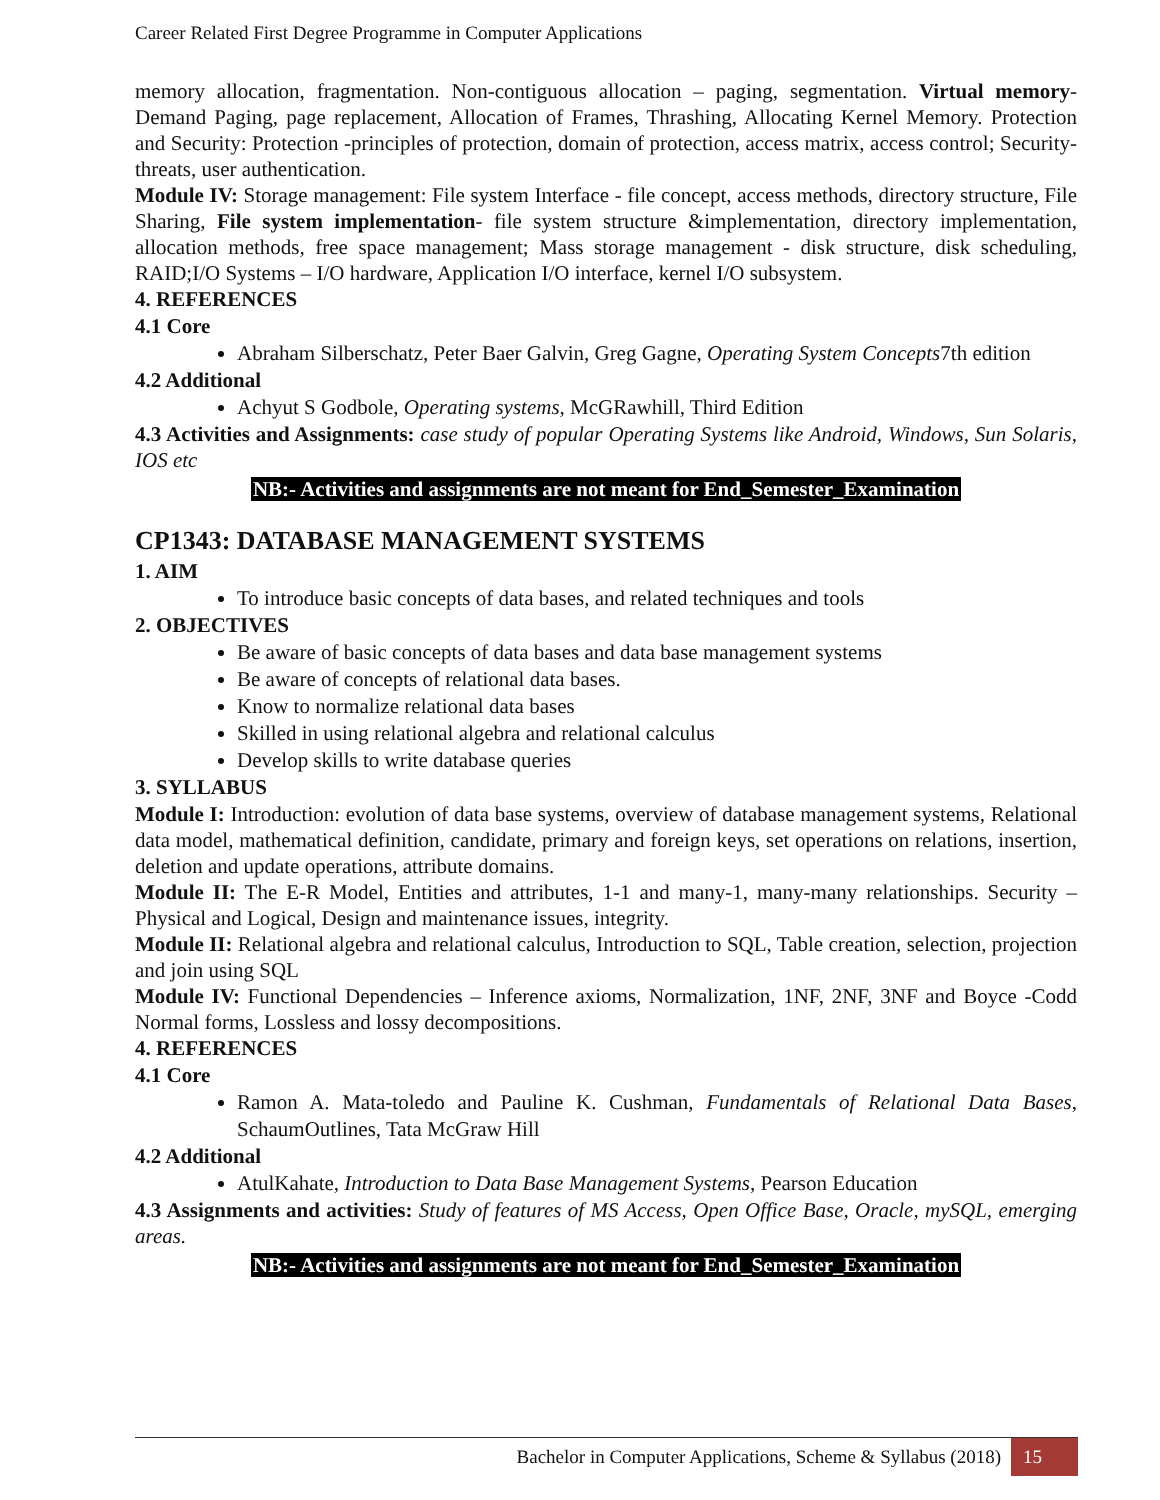Career Related First Degree Programme in Computer Applications
memory allocation, fragmentation. Non-contiguous allocation – paging, segmentation. Virtual memory- Demand Paging, page replacement, Allocation of Frames, Thrashing, Allocating Kernel Memory. Protection and Security: Protection -principles of protection, domain of protection, access matrix, access control; Security- threats, user authentication.
Module IV: Storage management: File system Interface - file concept, access methods, directory structure, File Sharing, File system implementation- file system structure &implementation, directory implementation, allocation methods, free space management; Mass storage management - disk structure, disk scheduling, RAID;I/O Systems – I/O hardware, Application I/O interface, kernel I/O subsystem.
4. REFERENCES
4.1 Core
Abraham Silberschatz, Peter Baer Galvin, Greg Gagne, Operating System Concepts7th edition
4.2 Additional
Achyut S Godbole, Operating systems, McGRawhill, Third Edition
4.3 Activities and Assignments: case study of popular Operating Systems like Android, Windows, Sun Solaris, IOS etc
NB:- Activities and assignments are not meant for End_Semester_Examination
CP1343: DATABASE MANAGEMENT SYSTEMS
1. AIM
To introduce basic concepts of data bases, and related techniques and tools
2. OBJECTIVES
Be aware of basic concepts of data bases and data base management systems
Be aware of concepts of relational data bases.
Know to normalize relational data bases
Skilled in using relational algebra and relational calculus
Develop skills to write database queries
3. SYLLABUS
Module I: Introduction: evolution of data base systems, overview of database management systems, Relational data model, mathematical definition, candidate, primary and foreign keys, set operations on relations, insertion, deletion and update operations, attribute domains.
Module II: The E-R Model, Entities and attributes, 1-1 and many-1, many-many relationships. Security – Physical and Logical, Design and maintenance issues, integrity.
Module II: Relational algebra and relational calculus, Introduction to SQL, Table creation, selection, projection and join using SQL
Module IV: Functional Dependencies – Inference axioms, Normalization, 1NF, 2NF, 3NF and Boyce -Codd Normal forms, Lossless and lossy decompositions.
4. REFERENCES
4.1 Core
Ramon A. Mata-toledo and Pauline K. Cushman, Fundamentals of Relational Data Bases, SchaumOutlines, Tata McGraw Hill
4.2 Additional
AtulKahate, Introduction to Data Base Management Systems, Pearson Education
4.3 Assignments and activities: Study of features of MS Access, Open Office Base, Oracle, mySQL, emerging areas.
NB:- Activities and assignments are not meant for End_Semester_Examination
Bachelor in Computer Applications, Scheme & Syllabus (2018) 15